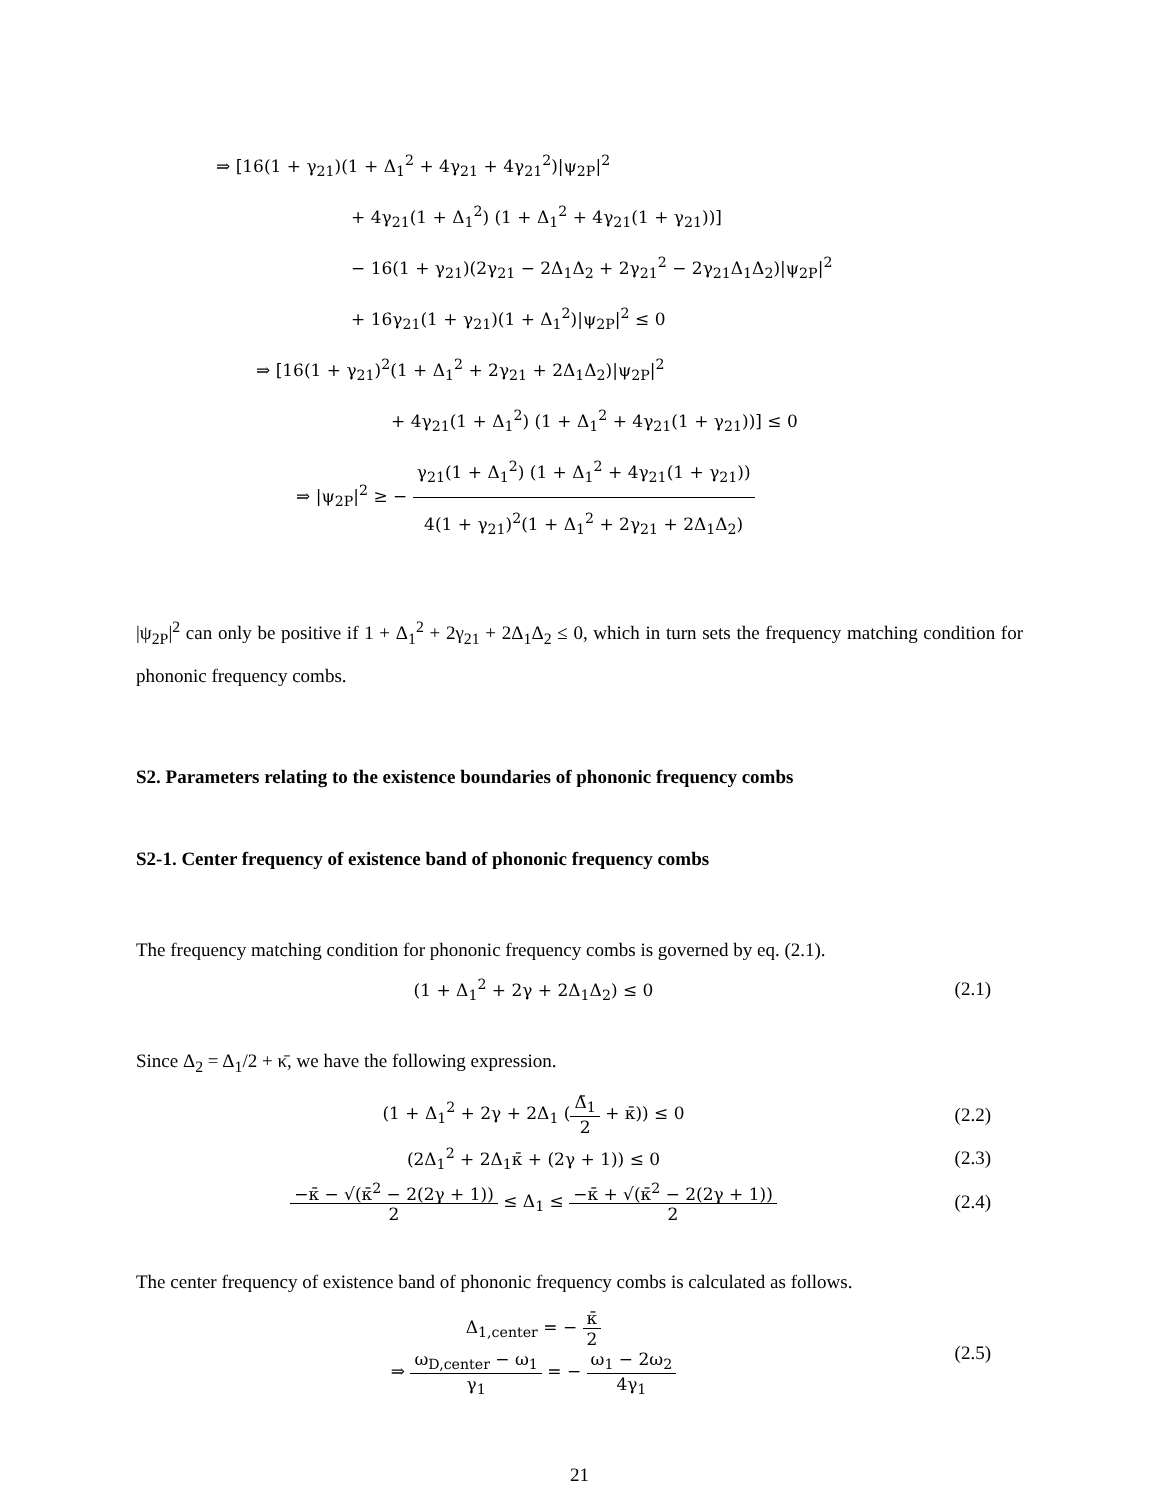⇒ [16(1 + γ<sub>21</sub>)(1 + Δ<sub>1</sub><sup>2</sup> + 4γ<sub>21</sub> + 4γ<sub>21</sub><sup>2</sup>)|ψ<sub>2P</sub>|<sup>2</sup>
+ 4γ<sub>21</sub>(1 + Δ<sub>1</sub><sup>2</sup>) (1 + Δ<sub>1</sub><sup>2</sup> + 4γ<sub>21</sub>(1 + γ<sub>21</sub>))]
− 16(1 + γ<sub>21</sub>)(2γ<sub>21</sub> − 2Δ<sub>1</sub>Δ<sub>2</sub> + 2γ<sub>21</sub><sup>2</sup> − 2γ<sub>21</sub>Δ<sub>1</sub>Δ<sub>2</sub>)|ψ<sub>2P</sub>|<sup>2</sup>
+ 16γ<sub>21</sub>(1 + γ<sub>21</sub>)(1 + Δ<sub>1</sub><sup>2</sup>)|ψ<sub>2P</sub>|<sup>2</sup> ≤ 0
⇒ [16(1 + γ<sub>21</sub>)<sup>2</sup>(1 + Δ<sub>1</sub><sup>2</sup> + 2γ<sub>21</sub> + 2Δ<sub>1</sub>Δ<sub>2</sub>)|ψ<sub>2P</sub>|<sup>2</sup>
+ 4γ<sub>21</sub>(1 + Δ<sub>1</sub><sup>2</sup>) (1 + Δ<sub>1</sub><sup>2</sup> + 4γ<sub>21</sub>(1 + γ<sub>21</sub>))] ≤ 0
⇒ |ψ<sub>2P</sub>|<sup>2</sup> ≥ − γ<sub>21</sub>(1 + Δ<sub>1</sub><sup>2</sup>) (1 + Δ<sub>1</sub><sup>2</sup> + 4γ<sub>21</sub>(1 + γ<sub>21</sub>)) 4(1 + γ<sub>21</sub>)<sup>2</sup>(1 + Δ<sub>1</sub><sup>2</sup> + 2γ<sub>21</sub> + 2Δ<sub>1</sub>Δ<sub>2</sub>)
|ψ<sub>2P</sub>|<sup>2</sup> can only be positive if 1 + Δ<sub>1</sub><sup>2</sup> + 2γ<sub>21</sub> + 2Δ<sub>1</sub>Δ<sub>2</sub> ≤ 0, which in turn sets the frequency matching condition for phononic frequency combs.
S2. Parameters relating to the existence boundaries of phononic frequency combs
S2-1. Center frequency of existence band of phononic frequency combs
The frequency matching condition for phononic frequency combs is governed by eq. (2.1).
(1 + Δ<sub>1</sub><sup>2</sup> + 2γ + 2Δ<sub>1</sub>Δ<sub>2</sub>) ≤ 0 (2.1)
Since Δ<sub>2</sub> = Δ<sub>1</sub>/2 + κ̄, we have the following expression.
(1 + Δ<sub>1</sub><sup>2</sup> + 2γ + 2Δ<sub>1</sub> (Δ̄<sub>1</sub> 2 + κ̄)) ≤ 0
(2.2)
(2Δ<sub>1</sub><sup>2</sup> + 2Δ<sub>1</sub>κ̄ + (2γ + 1)) ≤ 0 (2.3)
−κ̄ − √(κ̄<sup>2</sup> − 2(2γ + 1)) 2 ≤ Δ<sub>1</sub> ≤ −κ̄ + √(κ̄<sup>2</sup> − 2(2γ + 1)) 2
(2.4)
The center frequency of existence band of phononic frequency combs is calculated as follows.
Δ<sub>1,center</sub> = − κ̄ 2
⇒ ω<sub>D,center</sub> − ω<sub>1</sub> γ<sub>1</sub> = − ω<sub>1</sub> − 2ω<sub>2</sub> 4γ<sub>1</sub>
(2.5)
21